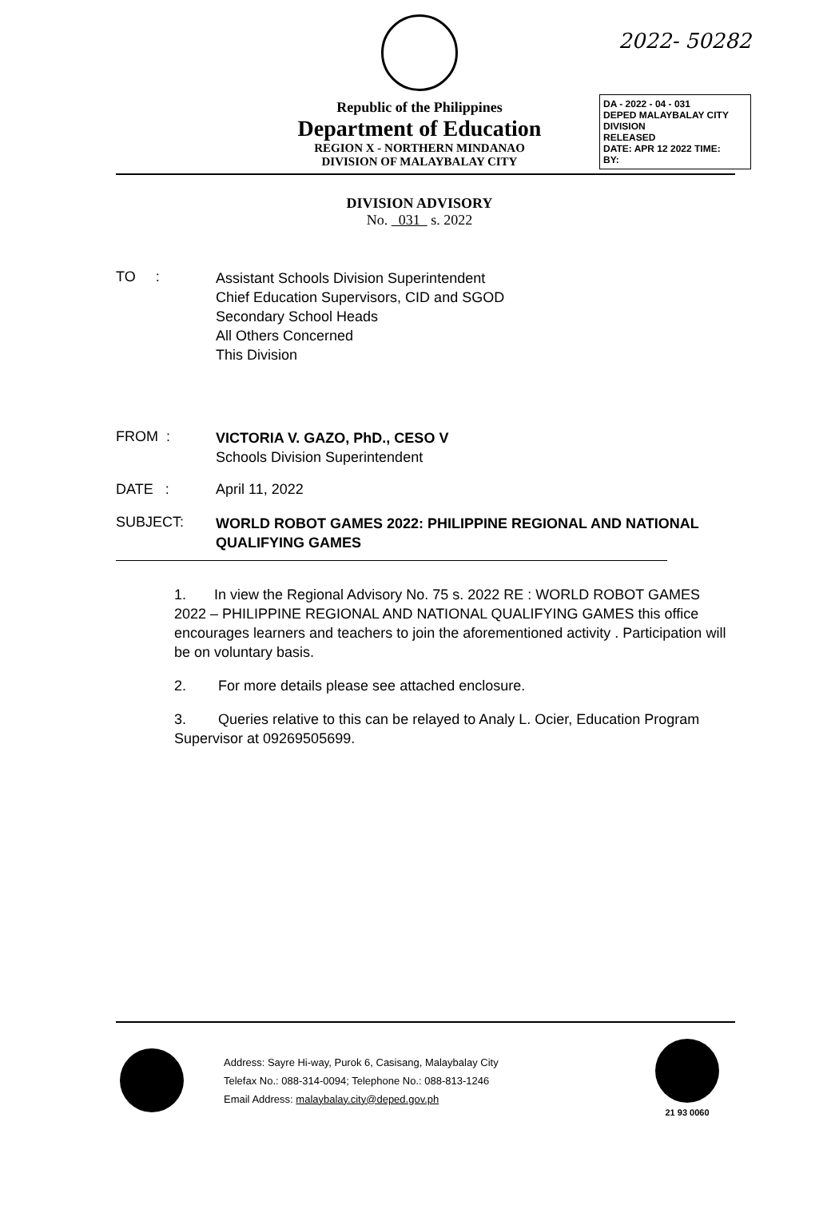2022- 50282
Republic of the Philippines
Department of Education
REGION X - NORTHERN MINDANAO
DIVISION OF MALAYBALAY CITY
DA - 2022 - 04 - 031
DEPED MALAYBALAY CITY DIVISION
RELEASED
DATE: APR 12 2022 TIME:
BY:
DIVISION ADVISORY
No. 031 s. 2022
TO :
Assistant Schools Division Superintendent
Chief Education Supervisors, CID and SGOD
Secondary School Heads
All Others Concerned
This Division
FROM :
VICTORIA V. GAZO, PhD., CESO V
Schools Division Superintendent
DATE : April 11, 2022
SUBJECT:
WORLD ROBOT GAMES 2022: PHILIPPINE REGIONAL AND NATIONAL QUALIFYING GAMES
1. In view the Regional Advisory No. 75 s. 2022 RE : WORLD ROBOT GAMES 2022 – PHILIPPINE REGIONAL AND NATIONAL QUALIFYING GAMES this office encourages learners and teachers to join the aforementioned activity . Participation will be on voluntary basis.
2. For more details please see attached enclosure.
3. Queries relative to this can be relayed to Analy L. Ocier, Education Program Supervisor at 09269505699.
Address: Sayre Hi-way, Purok 6, Casisang, Malaybalay City
Telefax No.: 088-314-0094; Telephone No.: 088-813-1246
Email Address: malaybalay.city@deped.gov.ph
21 93 0060